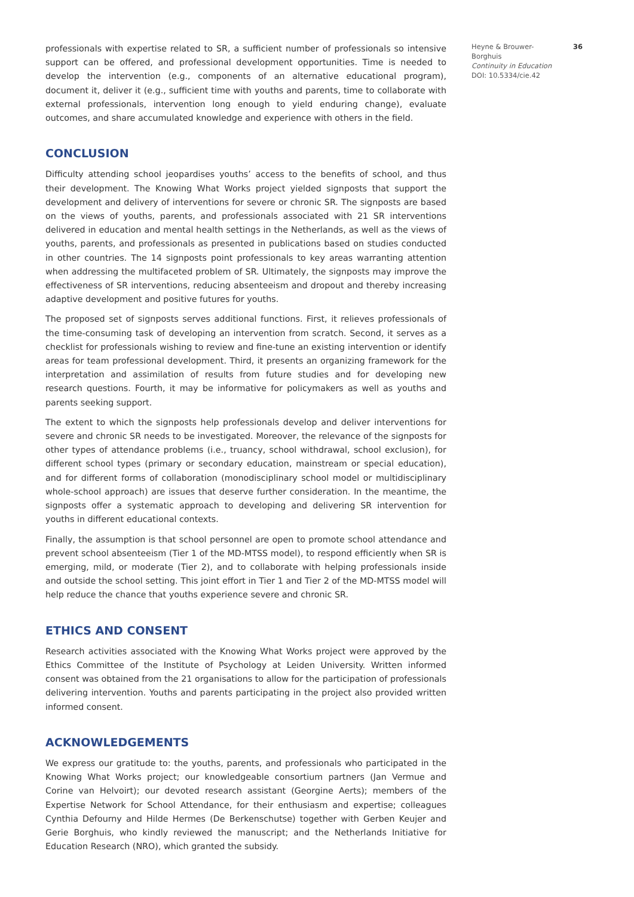professionals with expertise related to SR, a sufficient number of professionals so intensive support can be offered, and professional development opportunities. Time is needed to develop the intervention (e.g., components of an alternative educational program), document it, deliver it (e.g., sufficient time with youths and parents, time to collaborate with external professionals, intervention long enough to yield enduring change), evaluate outcomes, and share accumulated knowledge and experience with others in the field.
CONCLUSION
Difficulty attending school jeopardises youths’ access to the benefits of school, and thus their development. The Knowing What Works project yielded signposts that support the development and delivery of interventions for severe or chronic SR. The signposts are based on the views of youths, parents, and professionals associated with 21 SR interventions delivered in education and mental health settings in the Netherlands, as well as the views of youths, parents, and professionals as presented in publications based on studies conducted in other countries. The 14 signposts point professionals to key areas warranting attention when addressing the multifaceted problem of SR. Ultimately, the signposts may improve the effectiveness of SR interventions, reducing absenteeism and dropout and thereby increasing adaptive development and positive futures for youths.
The proposed set of signposts serves additional functions. First, it relieves professionals of the time-consuming task of developing an intervention from scratch. Second, it serves as a checklist for professionals wishing to review and fine-tune an existing intervention or identify areas for team professional development. Third, it presents an organizing framework for the interpretation and assimilation of results from future studies and for developing new research questions. Fourth, it may be informative for policymakers as well as youths and parents seeking support.
The extent to which the signposts help professionals develop and deliver interventions for severe and chronic SR needs to be investigated. Moreover, the relevance of the signposts for other types of attendance problems (i.e., truancy, school withdrawal, school exclusion), for different school types (primary or secondary education, mainstream or special education), and for different forms of collaboration (monodisciplinary school model or multidisciplinary whole-school approach) are issues that deserve further consideration. In the meantime, the signposts offer a systematic approach to developing and delivering SR intervention for youths in different educational contexts.
Finally, the assumption is that school personnel are open to promote school attendance and prevent school absenteeism (Tier 1 of the MD-MTSS model), to respond efficiently when SR is emerging, mild, or moderate (Tier 2), and to collaborate with helping professionals inside and outside the school setting. This joint effort in Tier 1 and Tier 2 of the MD-MTSS model will help reduce the chance that youths experience severe and chronic SR.
ETHICS AND CONSENT
Research activities associated with the Knowing What Works project were approved by the Ethics Committee of the Institute of Psychology at Leiden University. Written informed consent was obtained from the 21 organisations to allow for the participation of professionals delivering intervention. Youths and parents participating in the project also provided written informed consent.
ACKNOWLEDGEMENTS
We express our gratitude to: the youths, parents, and professionals who participated in the Knowing What Works project; our knowledgeable consortium partners (Jan Vermue and Corine van Helvoirt); our devoted research assistant (Georgine Aerts); members of the Expertise Network for School Attendance, for their enthusiasm and expertise; colleagues Cynthia Defourny and Hilde Hermes (De Berkenschutse) together with Gerben Keujer and Gerie Borghuis, who kindly reviewed the manuscript; and the Netherlands Initiative for Education Research (NRO), which granted the subsidy.
Heyne & Brouwer-Borghuis
Continuity in Education
DOI: 10.5334/cie.42
36